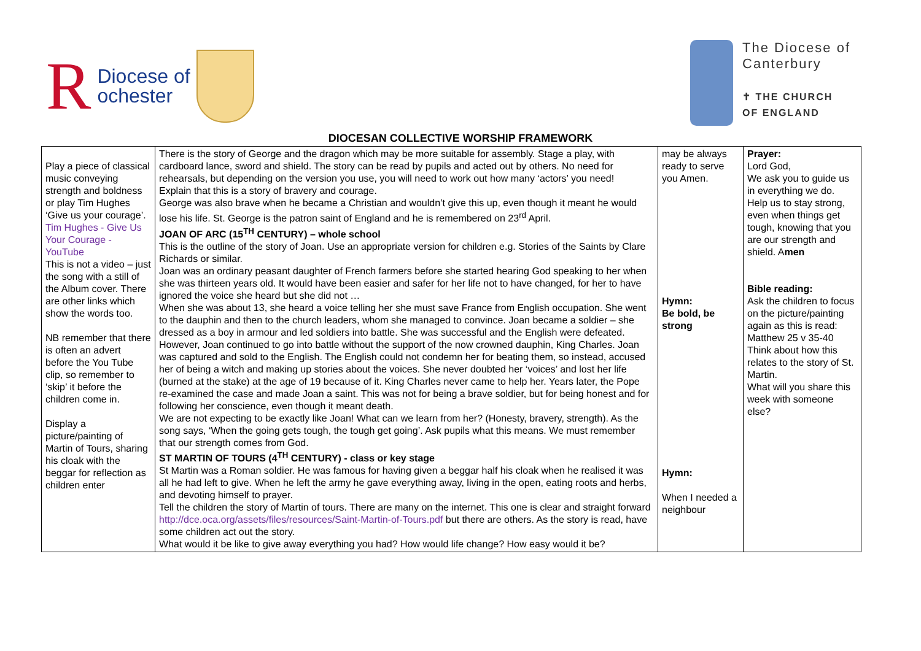R Diocese of
ochester
The Diocese of
Canterbury
✝ THE CHURCH
OF ENGLAND
DIOCESAN COLLECTIVE WORSHIP FRAMEWORK
| Play a piece of classical music conveying strength and boldness or play Tim Hughes ‘Give us your courage’. Tim Hughes - Give Us Your Courage - YouTube This is not a video – just the song with a still of the Album cover. There are other links which show the words too. NB remember that there is often an advert before the You Tube clip, so remember to ‘skip’ it before the children come in. Display a picture/painting of Martin of Tours, sharing his cloak with the beggar for reflection as children enter | There is the story of George and the dragon which may be more suitable for assembly. Stage a play, with cardboard lance, sword and shield. The story can be read by pupils and acted out by others. No need for rehearsals, but depending on the version you use, you will need to work out how many ‘actors’ you need! Explain that this is a story of bravery and courage. George was also brave when he became a Christian and wouldn’t give this up, even though it meant he would lose his life. St. George is the patron saint of England and he is remembered on 23<sup>rd</sup> April. JOAN OF ARC (15<sup>TH</sup> CENTURY) – whole school This is the outline of the story of Joan. Use an appropriate version for children e.g. Stories of the Saints by Clare Richards or similar. Joan was an ordinary peasant daughter of French farmers before she started hearing God speaking to her when she was thirteen years old. It would have been easier and safer for her life not to have changed, for her to have ignored the voice she heard but she did not … When she was about 13, she heard a voice telling her she must save France from English occupation. She went to the dauphin and then to the church leaders, whom she managed to convince. Joan became a soldier – she dressed as a boy in armour and led soldiers into battle. She was successful and the English were defeated. However, Joan continued to go into battle without the support of the now crowned dauphin, King Charles. Joan was captured and sold to the English. The English could not condemn her for beating them, so instead, accused her of being a witch and making up stories about the voices. She never doubted her ‘voices’ and lost her life (burned at the stake) at the age of 19 because of it. King Charles never came to help her. Years later, the Pope re-examined the case and made Joan a saint. This was not for being a brave soldier, but for being honest and for following her conscience, even though it meant death. We are not expecting to be exactly like Joan! What can we learn from her? (Honesty, bravery, strength). As the song says, ‘When the going gets tough, the tough get going’. Ask pupils what this means. We must remember that our strength comes from God. ST MARTIN OF TOURS (4<sup>TH</sup> CENTURY) - class or key stage St Martin was a Roman soldier. He was famous for having given a beggar half his cloak when he realised it was all he had left to give. When he left the army he gave everything away, living in the open, eating roots and herbs, and devoting himself to prayer. Tell the children the story of Martin of tours. There are many on the internet. This one is clear and straight forward http://dce.oca.org/assets/files/resources/Saint-Martin-of-Tours.pdf but there are others. As the story is read, have some children act out the story. What would it be like to give away everything you had? How would life change? How easy would it be? | may be always ready to serve you Amen. Hymn: Be bold, be strong Hymn: When I needed a neighbour | Prayer: Lord God, We ask you to guide us in everything we do. Help us to stay strong, even when things get tough, knowing that you are our strength and shield. A men Bible reading: Ask the children to focus on the picture/painting again as this is read: Matthew 25 v 35-40 Think about how this relates to the story of St. Martin. What will you share this week with someone else? |